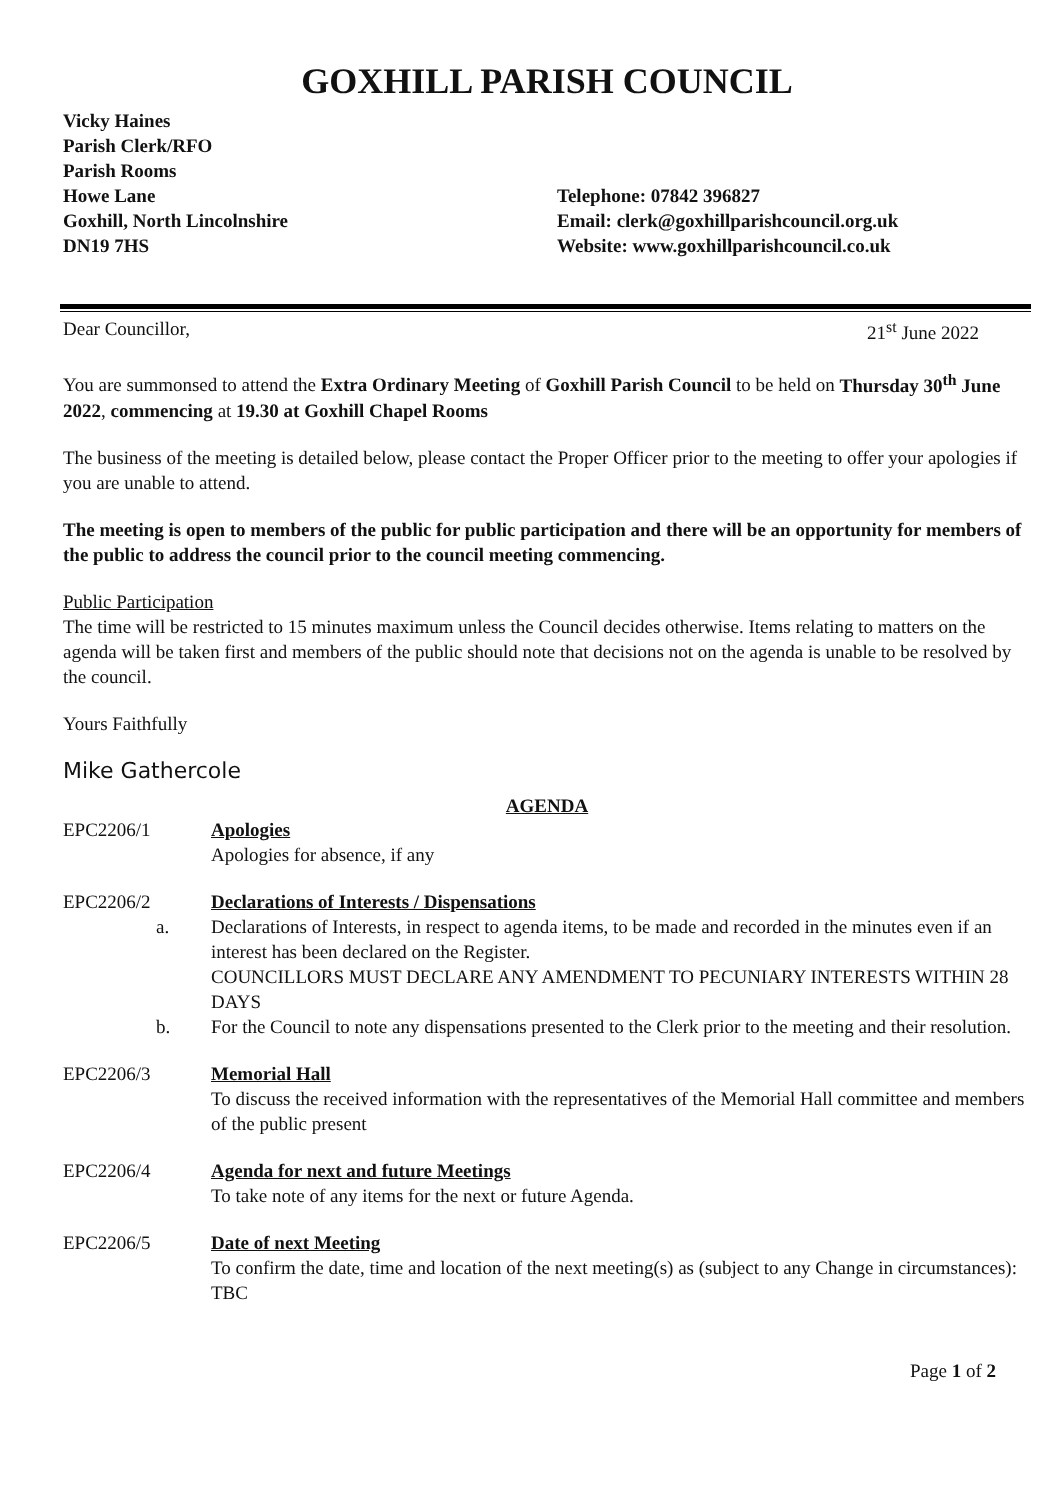GOXHILL PARISH COUNCIL
Vicky Haines
Parish Clerk/RFO
Parish Rooms
Howe Lane
Goxhill, North Lincolnshire
DN19 7HS
Telephone: 07842 396827
Email: clerk@goxhillparishcouncil.org.uk
Website: www.goxhillparishcouncil.co.uk
Dear Councillor, 21<sup>st</sup> June 2022
You are summonsed to attend the Extra Ordinary Meeting of Goxhill Parish Council to be held on Thursday 30<sup>th</sup> June 2022, commencing at 19.30 at Goxhill Chapel Rooms
The business of the meeting is detailed below, please contact the Proper Officer prior to the meeting to offer your apologies if you are unable to attend.
The meeting is open to members of the public for public participation and there will be an opportunity for members of the public to address the council prior to the council meeting commencing.
Public Participation
The time will be restricted to 15 minutes maximum unless the Council decides otherwise. Items relating to matters on the agenda will be taken first and members of the public should note that decisions not on the agenda is unable to be resolved by the council.
Yours Faithfully
Mike Gathercole
AGENDA
EPC2206/1 Apologies
Apologies for absence, if any
EPC2206/2 Declarations of Interests / Dispensations
a. Declarations of Interests, in respect to agenda items, to be made and recorded in the minutes even if an interest has been declared on the Register.
COUNCILLORS MUST DECLARE ANY AMENDMENT TO PECUNIARY INTERESTS WITHIN 28 DAYS
b. For the Council to note any dispensations presented to the Clerk prior to the meeting and their resolution.
EPC2206/3 Memorial Hall
To discuss the received information with the representatives of the Memorial Hall committee and members of the public present
EPC2206/4 Agenda for next and future Meetings
To take note of any items for the next or future Agenda.
EPC2206/5 Date of next Meeting
To confirm the date, time and location of the next meeting(s) as (subject to any Change in circumstances): TBC
Page 1 of 2